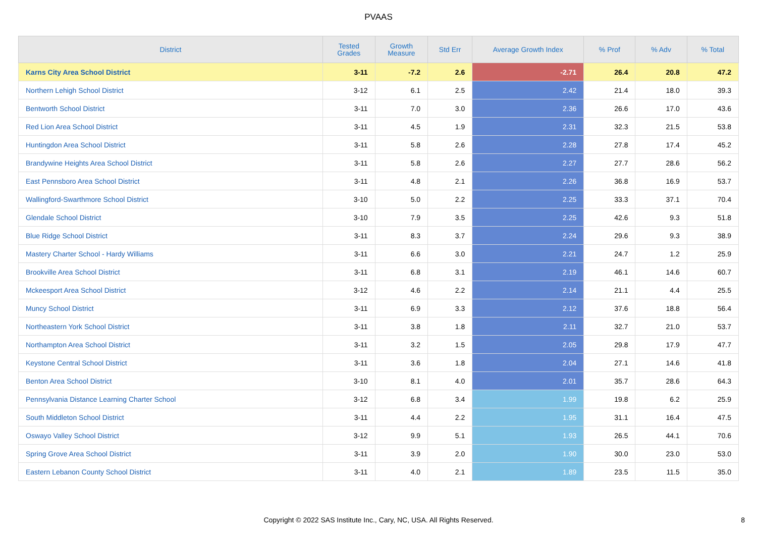PVAAS
| District | Tested Grades | Growth Measure | Std Err | Average Growth Index | % Prof | % Adv | % Total |
| --- | --- | --- | --- | --- | --- | --- | --- |
| Karns City Area School District | 3-11 | -7.2 | 2.6 | -2.71 | 26.4 | 20.8 | 47.2 |
| Northern Lehigh School District | 3-12 | 6.1 | 2.5 | 2.42 | 21.4 | 18.0 | 39.3 |
| Bentworth School District | 3-11 | 7.0 | 3.0 | 2.36 | 26.6 | 17.0 | 43.6 |
| Red Lion Area School District | 3-11 | 4.5 | 1.9 | 2.31 | 32.3 | 21.5 | 53.8 |
| Huntingdon Area School District | 3-11 | 5.8 | 2.6 | 2.28 | 27.8 | 17.4 | 45.2 |
| Brandywine Heights Area School District | 3-11 | 5.8 | 2.6 | 2.27 | 27.7 | 28.6 | 56.2 |
| East Pennsboro Area School District | 3-11 | 4.8 | 2.1 | 2.26 | 36.8 | 16.9 | 53.7 |
| Wallingford-Swarthmore School District | 3-10 | 5.0 | 2.2 | 2.25 | 33.3 | 37.1 | 70.4 |
| Glendale School District | 3-10 | 7.9 | 3.5 | 2.25 | 42.6 | 9.3 | 51.8 |
| Blue Ridge School District | 3-11 | 8.3 | 3.7 | 2.24 | 29.6 | 9.3 | 38.9 |
| Mastery Charter School - Hardy Williams | 3-11 | 6.6 | 3.0 | 2.21 | 24.7 | 1.2 | 25.9 |
| Brookville Area School District | 3-11 | 6.8 | 3.1 | 2.19 | 46.1 | 14.6 | 60.7 |
| Mckeesport Area School District | 3-12 | 4.6 | 2.2 | 2.14 | 21.1 | 4.4 | 25.5 |
| Muncy School District | 3-11 | 6.9 | 3.3 | 2.12 | 37.6 | 18.8 | 56.4 |
| Northeastern York School District | 3-11 | 3.8 | 1.8 | 2.11 | 32.7 | 21.0 | 53.7 |
| Northampton Area School District | 3-11 | 3.2 | 1.5 | 2.05 | 29.8 | 17.9 | 47.7 |
| Keystone Central School District | 3-11 | 3.6 | 1.8 | 2.04 | 27.1 | 14.6 | 41.8 |
| Benton Area School District | 3-10 | 8.1 | 4.0 | 2.01 | 35.7 | 28.6 | 64.3 |
| Pennsylvania Distance Learning Charter School | 3-12 | 6.8 | 3.4 | 1.99 | 19.8 | 6.2 | 25.9 |
| South Middleton School District | 3-11 | 4.4 | 2.2 | 1.95 | 31.1 | 16.4 | 47.5 |
| Oswayo Valley School District | 3-12 | 9.9 | 5.1 | 1.93 | 26.5 | 44.1 | 70.6 |
| Spring Grove Area School District | 3-11 | 3.9 | 2.0 | 1.90 | 30.0 | 23.0 | 53.0 |
| Eastern Lebanon County School District | 3-11 | 4.0 | 2.1 | 1.89 | 23.5 | 11.5 | 35.0 |
Copyright © 2022 SAS Institute Inc., Cary, NC, USA. All Rights Reserved.
8